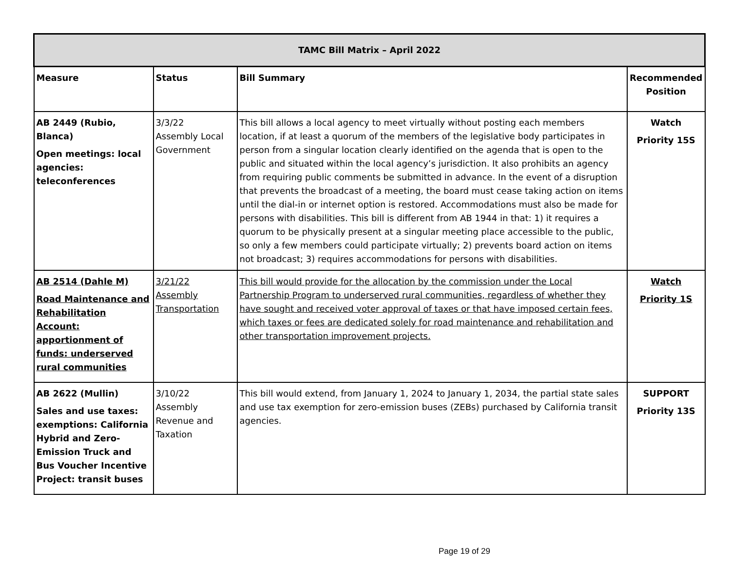| TAMC Bill Matrix – April 2022 | | | |
| --- | --- | --- | --- |
| Measure | Status | Bill Summary | Recommended Position |
| AB 2449 (Rubio, Blanca) Open meetings: local agencies: teleconferences | 3/3/22 Assembly Local Government | This bill allows a local agency to meet virtually without posting each members location, if at least a quorum of the members of the legislative body participates in person from a singular location clearly identified on the agenda that is open to the public and situated within the local agency’s jurisdiction. It also prohibits an agency from requiring public comments be submitted in advance. In the event of a disruption that prevents the broadcast of a meeting, the board must cease taking action on items until the dial-in or internet option is restored. Accommodations must also be made for persons with disabilities. This bill is different from AB 1944 in that: 1) it requires a quorum to be physically present at a singular meeting place accessible to the public, so only a few members could participate virtually; 2) prevents board action on items not broadcast; 3) requires accommodations for persons with disabilities. | Watch Priority 15S |
| AB 2514 (Dahle M) Road Maintenance and Rehabilitation Account: apportionment of funds: underserved rural communities | 3/21/22 Assembly Transportation | This bill would provide for the allocation by the commission under the Local Partnership Program to underserved rural communities, regardless of whether they have sought and received voter approval of taxes or that have imposed certain fees, which taxes or fees are dedicated solely for road maintenance and rehabilitation and other transportation improvement projects. | Watch Priority 1S |
| AB 2622 (Mullin) Sales and use taxes: exemptions: California Hybrid and Zero-Emission Truck and Bus Voucher Incentive Project: transit buses | 3/10/22 Assembly Revenue and Taxation | This bill would extend, from January 1, 2024 to January 1, 2034, the partial state sales and use tax exemption for zero-emission buses (ZEBs) purchased by California transit agencies. | SUPPORT Priority 13S |
Page 19 of 29